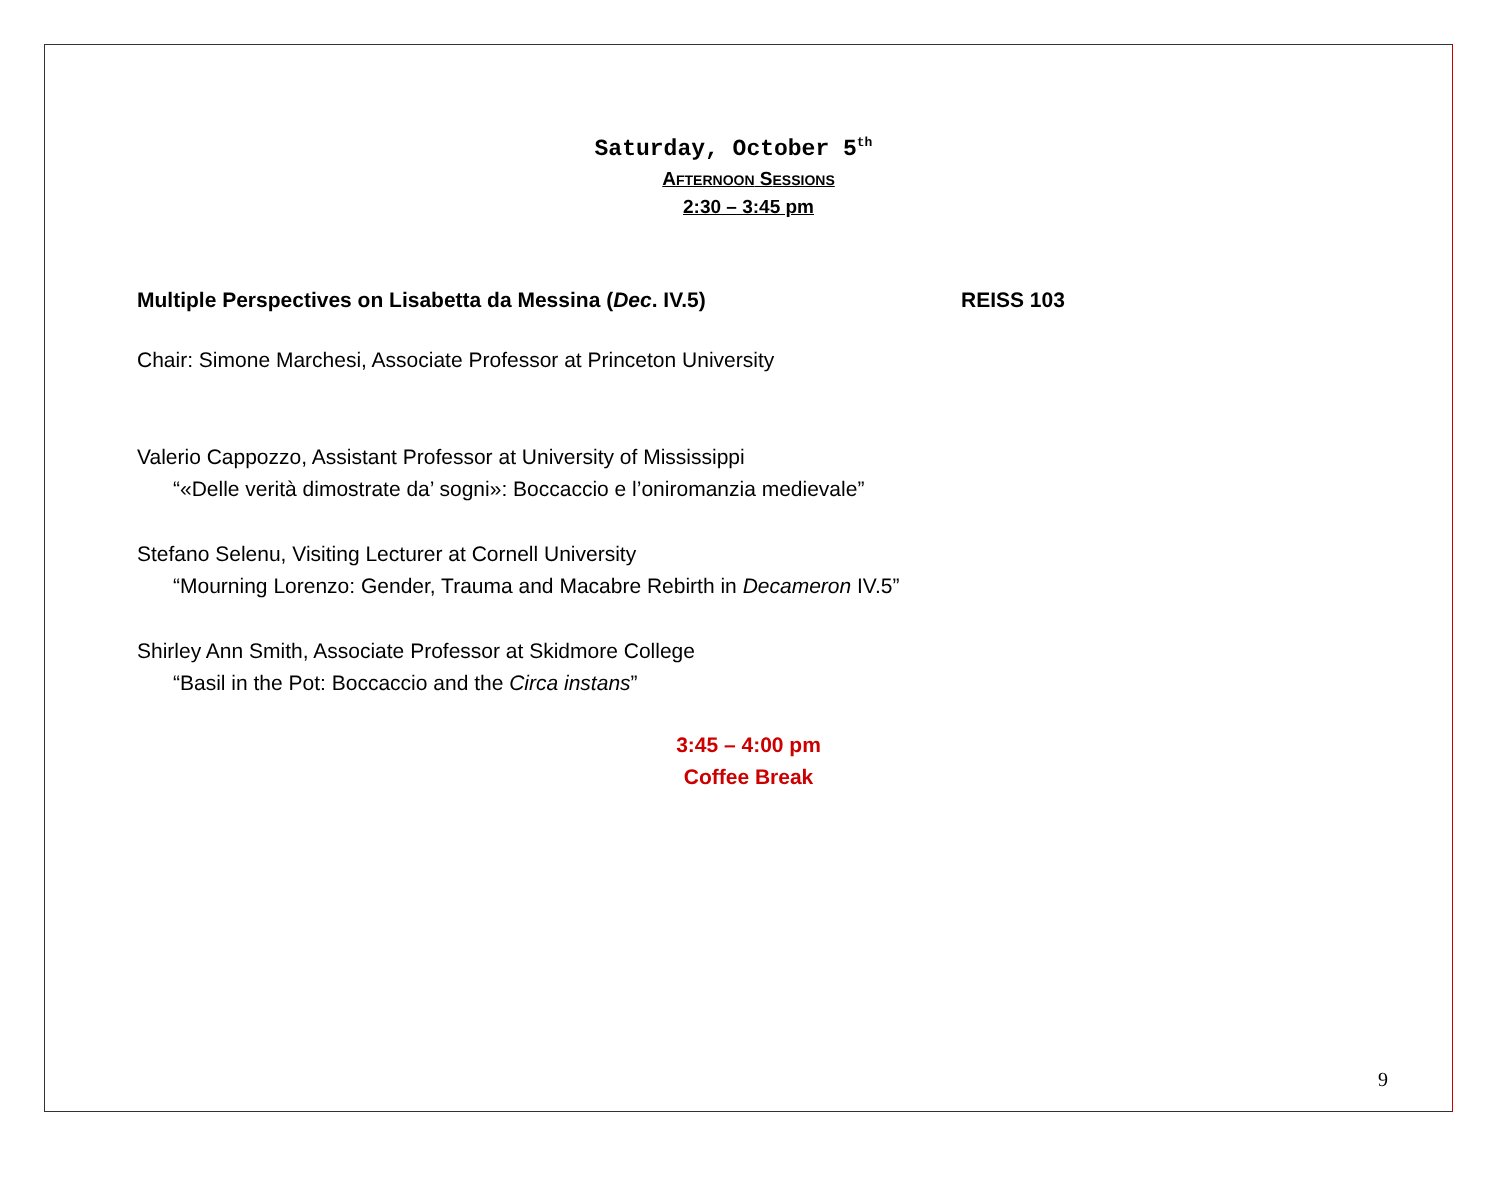Saturday, October 5<sup>th</sup>
AFTERNOON SESSIONS
2:30 – 3:45 pm
Multiple Perspectives on Lisabetta da Messina (Dec. IV.5) REISS 103
Chair: Simone Marchesi, Associate Professor at Princeton University
Valerio Cappozzo, Assistant Professor at University of Mississippi
“«Delle verità dimostrate da’ sogni»: Boccaccio e l’oniromanzia medievale”
Stefano Selenu, Visiting Lecturer at Cornell University
“Mourning Lorenzo: Gender, Trauma and Macabre Rebirth in Decameron IV.5”
Shirley Ann Smith, Associate Professor at Skidmore College
“Basil in the Pot: Boccaccio and the Circa instans”
3:45 – 4:00 pm
Coffee Break
9